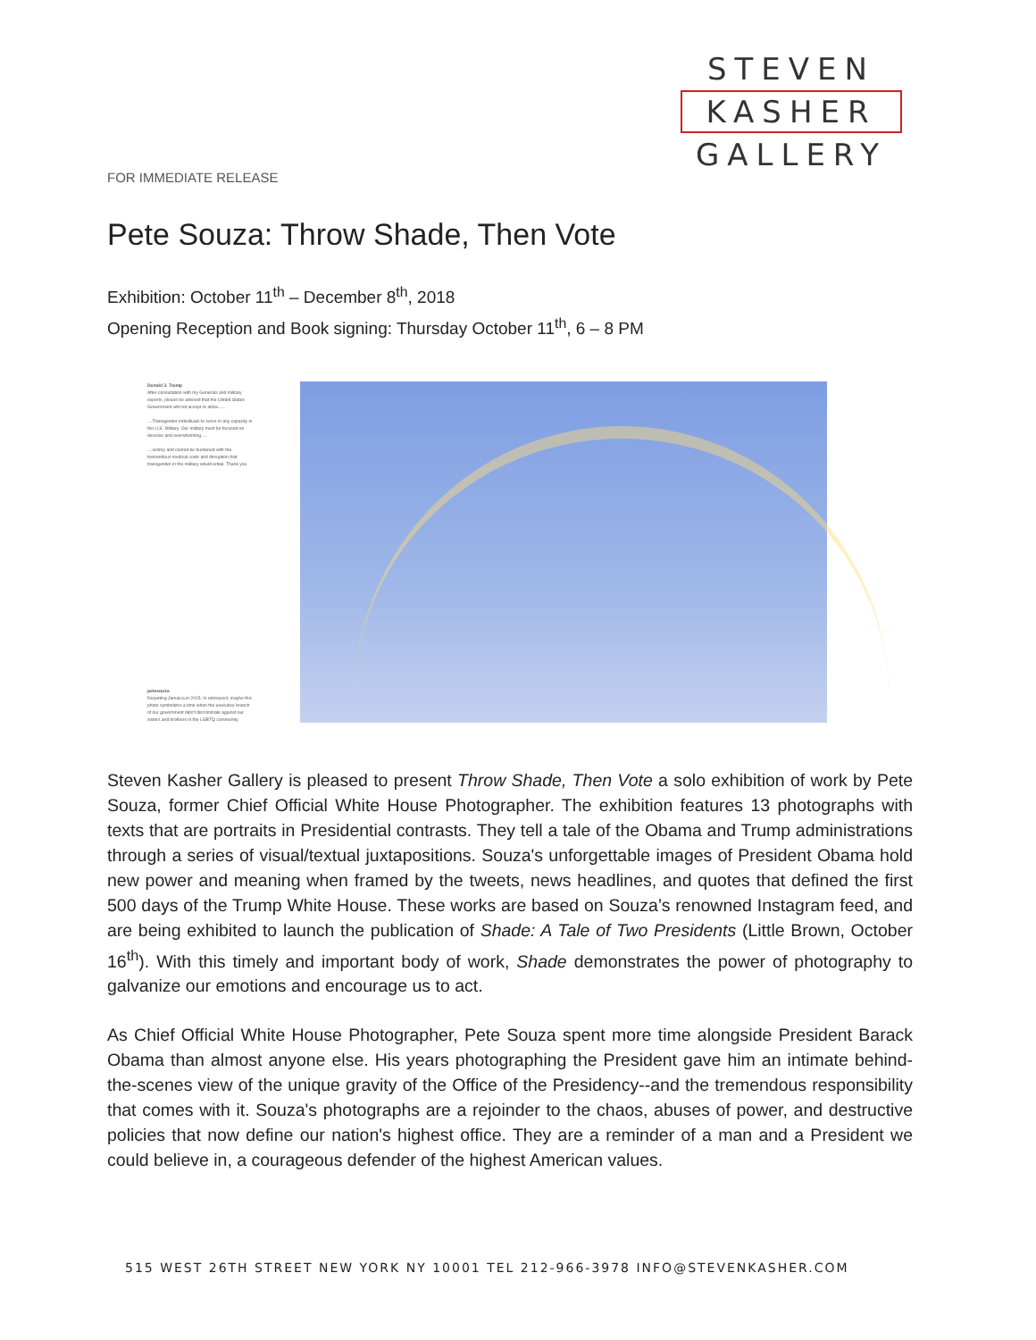STEVEN
KASHER
GALLERY
FOR IMMEDIATE RELEASE
Pete Souza: Throw Shade, Then Vote
Exhibition: October 11<sup>th</sup> – December 8<sup>th</sup>, 2018
Opening Reception and Book signing: Thursday October 11<sup>th</sup>, 6 – 8 PM
Donald J. Trump
After consultation with my Generals and military experts, please be advised that the United States Government will not accept or allow......
....Transgender individuals to serve in any capacity in the U.S. Military. Our military must be focused on decisive and overwhelming.....
....victory and cannot be burdened with the tremendous medical costs and disruption that transgender in the military would entail. Thank you
petesouza
Departing Jamaica in 2015. In retrospect, maybe this photo symbolizes a time when the executive branch of our government didn't discriminate against our sisters and brothers in the LGBTQ community.
Steven Kasher Gallery is pleased to present Throw Shade, Then Vote a solo exhibition of work by Pete Souza, former Chief Official White House Photographer. The exhibition features 13 photographs with texts that are portraits in Presidential contrasts. They tell a tale of the Obama and Trump administrations through a series of visual/textual juxtapositions. Souza's unforgettable images of President Obama hold new power and meaning when framed by the tweets, news headlines, and quotes that defined the first 500 days of the Trump White House. These works are based on Souza’s renowned Instagram feed, and are being exhibited to launch the publication of Shade: A Tale of Two Presidents (Little Brown, October 16<sup>th</sup>). With this timely and important body of work, Shade demonstrates the power of photography to galvanize our emotions and encourage us to act.
As Chief Official White House Photographer, Pete Souza spent more time alongside President Barack Obama than almost anyone else. His years photographing the President gave him an intimate behind-the-scenes view of the unique gravity of the Office of the Presidency--and the tremendous responsibility that comes with it. Souza's photographs are a rejoinder to the chaos, abuses of power, and destructive policies that now define our nation's highest office. They are a reminder of a man and a President we could believe in, a courageous defender of the highest American values.
515 WEST 26TH STREET NEW YORK NY 10001 TEL 212-966-3978 INFO@STEVENKASHER.COM